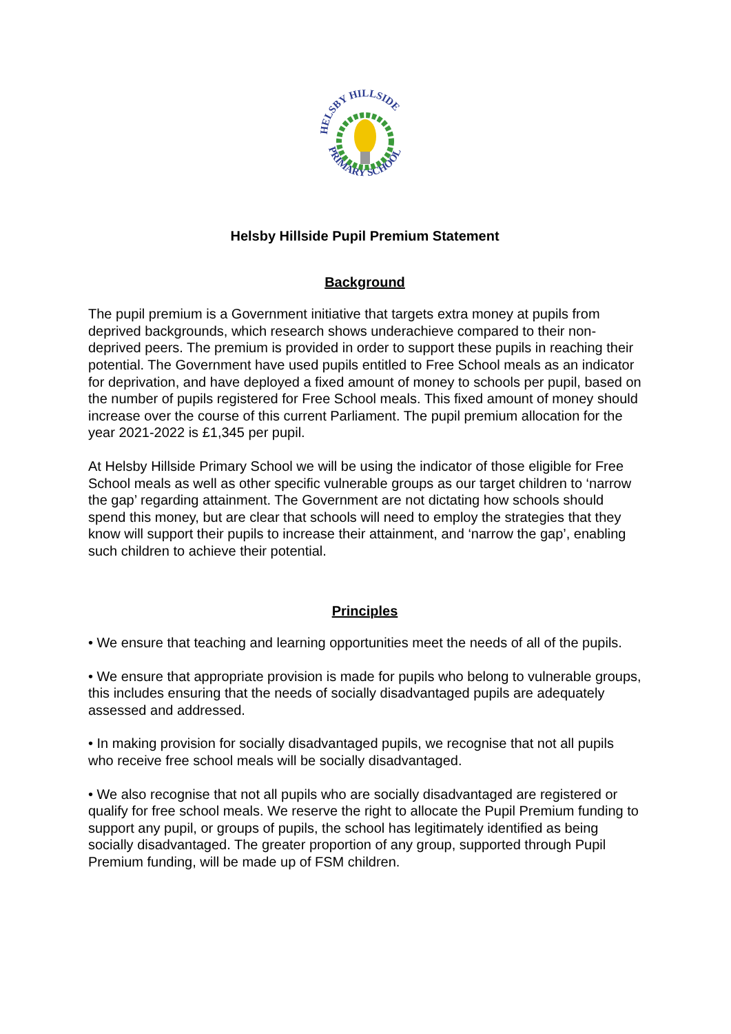HELSBY HILLSIDE
PRIMARY SCHOOL
Helsby Hillside Pupil Premium Statement
Background
The pupil premium is a Government initiative that targets extra money at pupils from deprived backgrounds, which research shows underachieve compared to their non-deprived peers. The premium is provided in order to support these pupils in reaching their potential. The Government have used pupils entitled to Free School meals as an indicator for deprivation, and have deployed a fixed amount of money to schools per pupil, based on the number of pupils registered for Free School meals. This fixed amount of money should increase over the course of this current Parliament. The pupil premium allocation for the year 2021-2022 is £1,345 per pupil.
At Helsby Hillside Primary School we will be using the indicator of those eligible for Free School meals as well as other specific vulnerable groups as our target children to ‘narrow the gap’ regarding attainment. The Government are not dictating how schools should spend this money, but are clear that schools will need to employ the strategies that they know will support their pupils to increase their attainment, and ‘narrow the gap’, enabling such children to achieve their potential.
Principles
• We ensure that teaching and learning opportunities meet the needs of all of the pupils.
• We ensure that appropriate provision is made for pupils who belong to vulnerable groups, this includes ensuring that the needs of socially disadvantaged pupils are adequately assessed and addressed.
• In making provision for socially disadvantaged pupils, we recognise that not all pupils who receive free school meals will be socially disadvantaged.
• We also recognise that not all pupils who are socially disadvantaged are registered or qualify for free school meals. We reserve the right to allocate the Pupil Premium funding to support any pupil, or groups of pupils, the school has legitimately identified as being socially disadvantaged. The greater proportion of any group, supported through Pupil Premium funding, will be made up of FSM children.